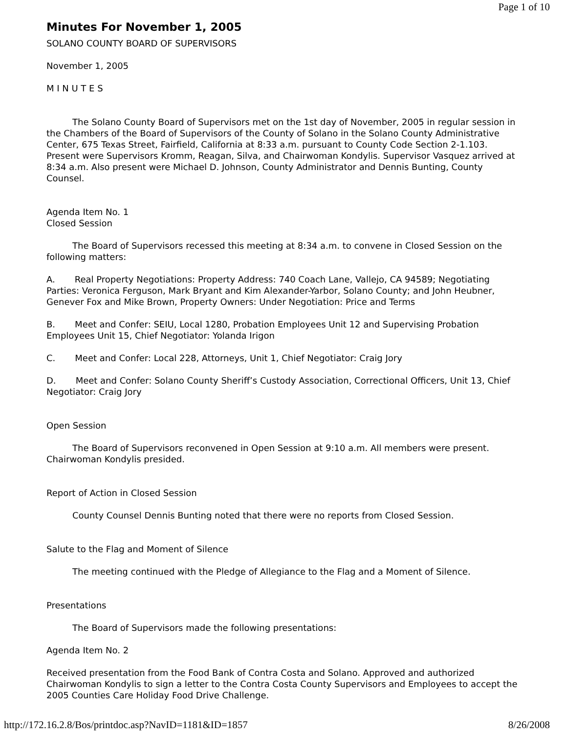Page 1 of 10
Minutes For November 1, 2005
SOLANO COUNTY BOARD OF SUPERVISORS
November 1, 2005
M I N U T E S
The Solano County Board of Supervisors met on the 1st day of November, 2005 in regular session in the Chambers of the Board of Supervisors of the County of Solano in the Solano County Administrative Center, 675 Texas Street, Fairfield, California at 8:33 a.m. pursuant to County Code Section 2-1.103. Present were Supervisors Kromm, Reagan, Silva, and Chairwoman Kondylis. Supervisor Vasquez arrived at 8:34 a.m. Also present were Michael D. Johnson, County Administrator and Dennis Bunting, County Counsel.
Agenda Item No. 1
Closed Session
The Board of Supervisors recessed this meeting at 8:34 a.m. to convene in Closed Session on the following matters:
A. Real Property Negotiations: Property Address: 740 Coach Lane, Vallejo, CA 94589; Negotiating Parties: Veronica Ferguson, Mark Bryant and Kim Alexander-Yarbor, Solano County; and John Heubner, Genever Fox and Mike Brown, Property Owners: Under Negotiation: Price and Terms
B. Meet and Confer: SEIU, Local 1280, Probation Employees Unit 12 and Supervising Probation Employees Unit 15, Chief Negotiator: Yolanda Irigon
C. Meet and Confer: Local 228, Attorneys, Unit 1, Chief Negotiator: Craig Jory
D. Meet and Confer: Solano County Sheriff’s Custody Association, Correctional Officers, Unit 13, Chief Negotiator: Craig Jory
Open Session
The Board of Supervisors reconvened in Open Session at 9:10 a.m. All members were present. Chairwoman Kondylis presided.
Report of Action in Closed Session
County Counsel Dennis Bunting noted that there were no reports from Closed Session.
Salute to the Flag and Moment of Silence
The meeting continued with the Pledge of Allegiance to the Flag and a Moment of Silence.
Presentations
The Board of Supervisors made the following presentations:
Agenda Item No. 2
Received presentation from the Food Bank of Contra Costa and Solano. Approved and authorized Chairwoman Kondylis to sign a letter to the Contra Costa County Supervisors and Employees to accept the 2005 Counties Care Holiday Food Drive Challenge.
http://172.16.2.8/Bos/printdoc.asp?NavID=1181&ID=1857 8/26/2008